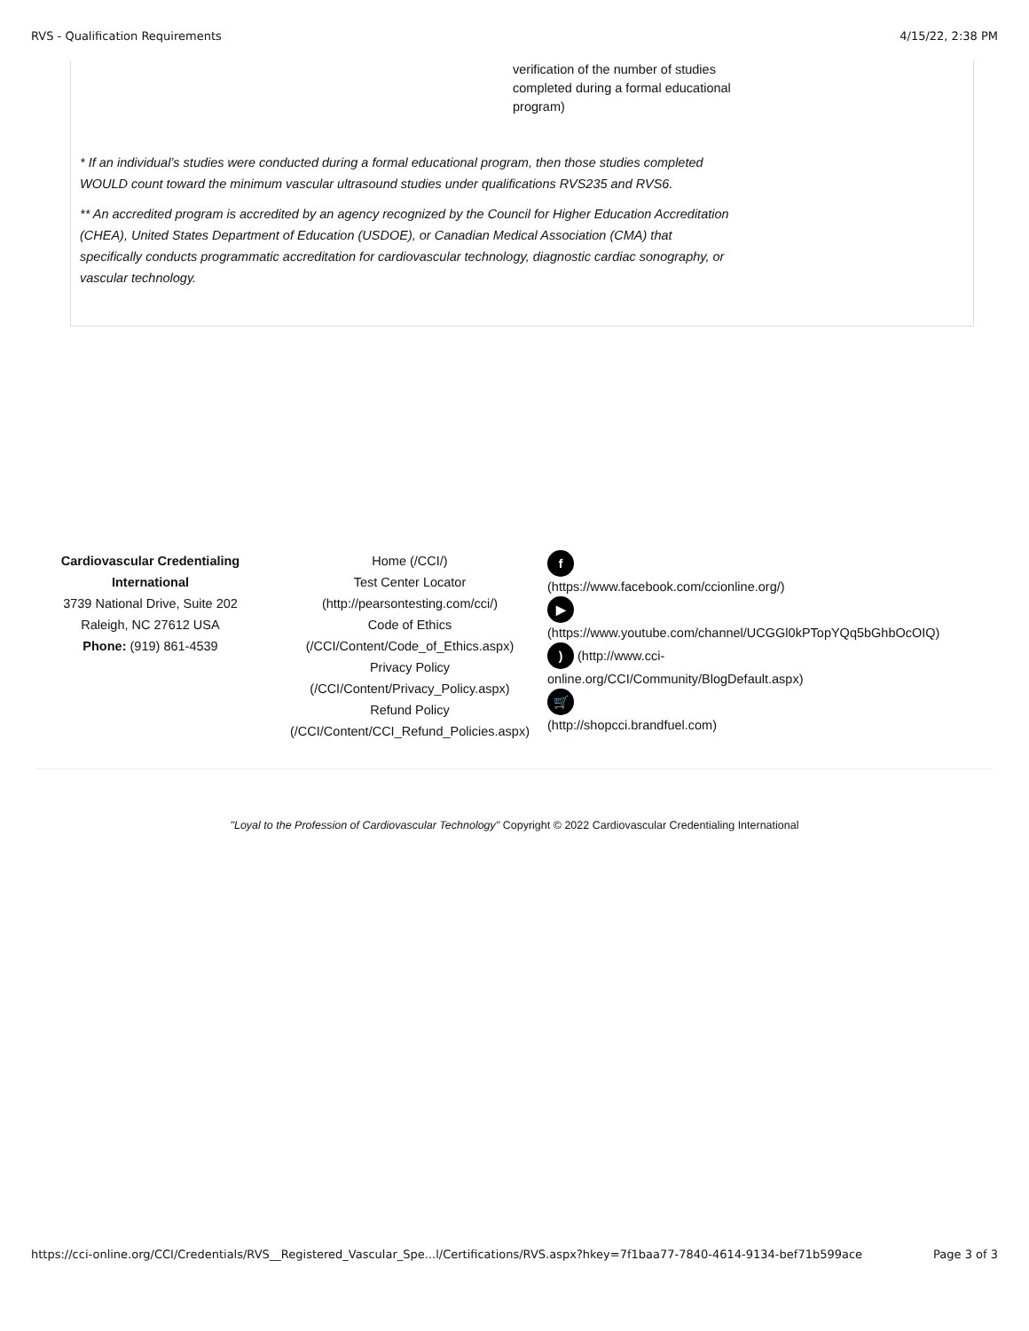RVS - Qualification Requirements 4/15/22, 2:38 PM
verification of the number of studies completed during a formal educational program)
* If an individual’s studies were conducted during a formal educational program, then those studies completed WOULD count toward the minimum vascular ultrasound studies under qualifications RVS235 and RVS6.
** An accredited program is accredited by an agency recognized by the Council for Higher Education Accreditation (CHEA), United States Department of Education (USDOE), or Canadian Medical Association (CMA) that specifically conducts programmatic accreditation for cardiovascular technology, diagnostic cardiac sonography, or vascular technology.
Cardiovascular Credentialing International
3739 National Drive, Suite 202
Raleigh, NC 27612 USA
Phone: (919) 861-4539
Home (/CCI/)
Test Center Locator
(http://pearsontesting.com/cci/)
Code of Ethics
(/CCI/Content/Code_of_Ethics.aspx)
Privacy Policy
(/CCI/Content/Privacy_Policy.aspx)
Refund Policy
(/CCI/Content/CCI_Refund_Policies.aspx)
f
(https://www.facebook.com/ccionline.org/)
▶
(https://www.youtube.com/channel/UCGGl0kPTopYQq5bGhbOcOIQ)
) (http://www.cci-
online.org/CCI/Community/BlogDefault.aspx)
🛒
(http://shopcci.brandfuel.com)
"Loyal to the Profession of Cardiovascular Technology" Copyright © 2022 Cardiovascular Credentialing International
https://cci-online.org/CCI/Credentials/RVS__Registered_Vascular_Spe...l/Certifications/RVS.aspx?hkey=7f1baa77-7840-4614-9134-bef71b599ace Page 3 of 3